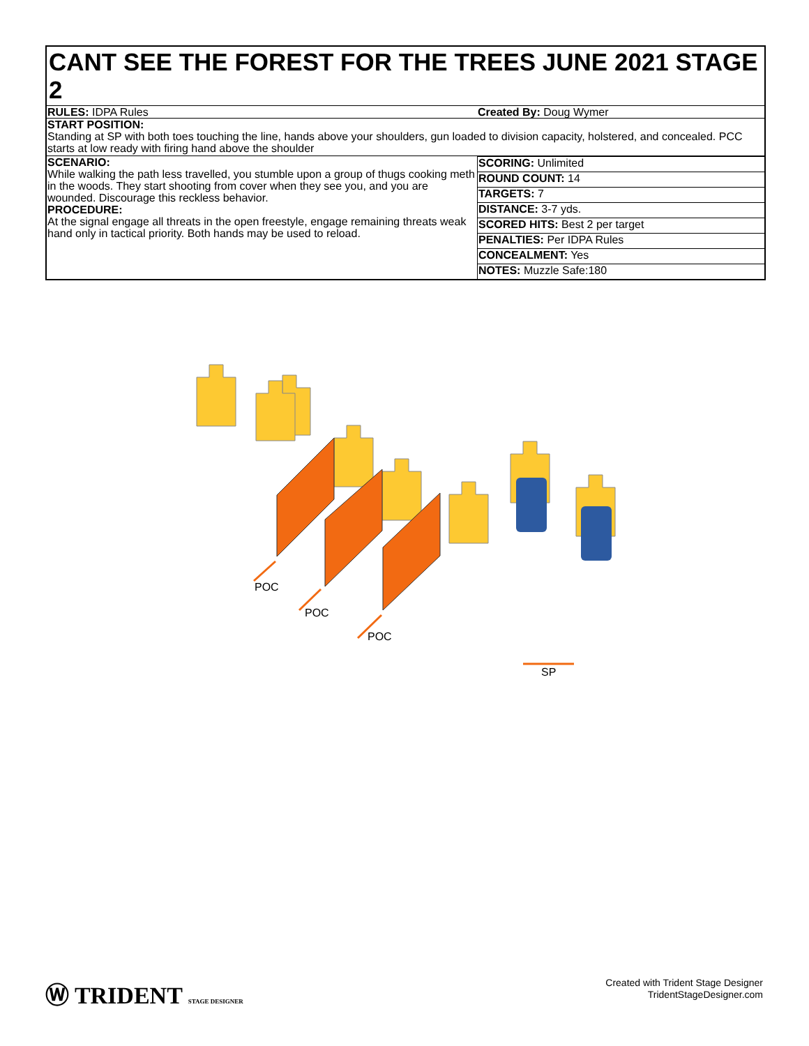CANT SEE THE FOREST FOR THE TREES JUNE 2021 STAGE 2
| RULES: IDPA Rules | Created By: Doug Wymer |
| START POSITION: Standing at SP with both toes touching the line, hands above your shoulders, gun loaded to division capacity, holstered, and concealed. PCC starts at low ready with firing hand above the shoulder | |
| SCENARIO: While walking the path less travelled, you stumble upon a group of thugs cooking meth in the woods. They start shooting from cover when they see you, and you are wounded. Discourage this reckless behavior. PROCEDURE: At the signal engage all threats in the open freestyle, engage remaining threats weak hand only in tactical priority. Both hands may be used to reload. | / SCORING: Unlimited / / ROUND COUNT: 14 / / TARGETS: 7 / / DISTANCE: 3-7 yds. / / SCORED HITS: Best 2 per target / / PENALTIES: Per IDPA Rules / / CONCEALMENT: Yes / / NOTES: Muzzle Safe:180 / |
POC
POC
POC
SP
Ⓦ TRIDENT STAGE DESIGNER
Created with Trident Stage Designer
TridentStageDesigner.com